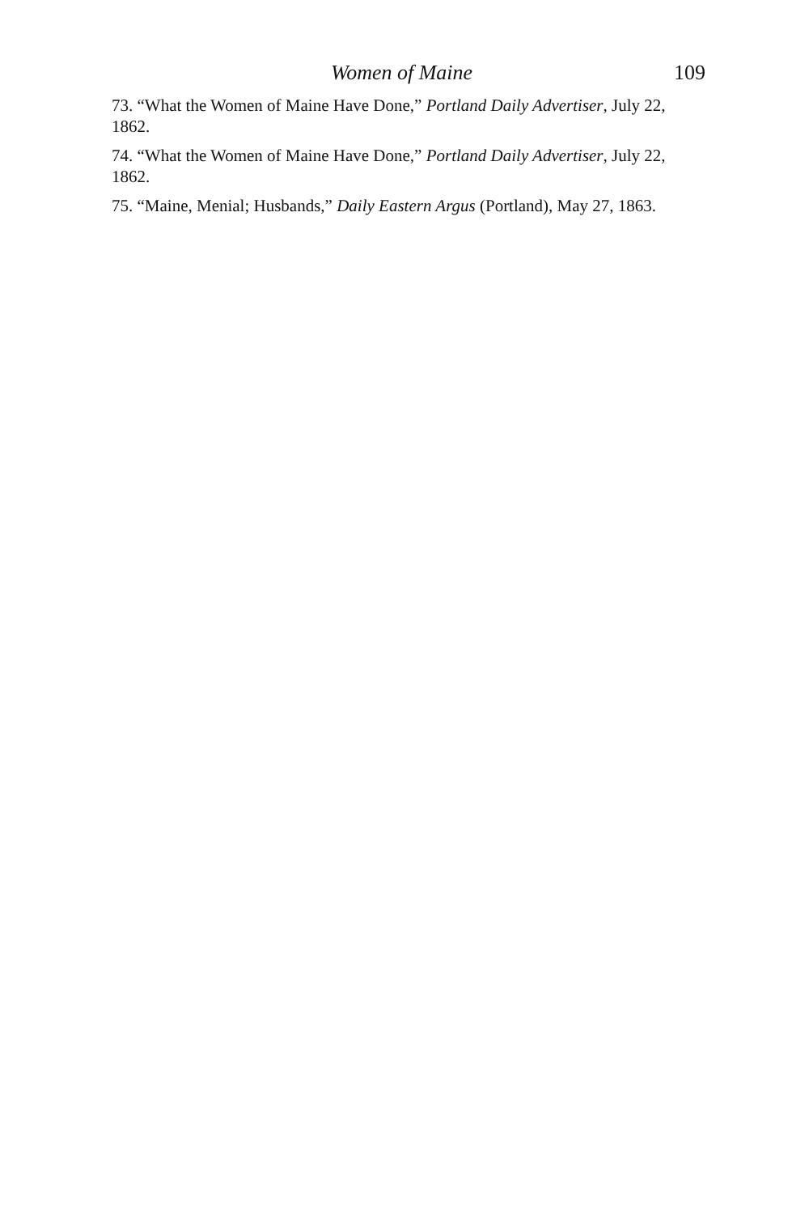Women of Maine 109
73. “What the Women of Maine Have Done,” Portland Daily Advertiser, July 22, 1862.
74. “What the Women of Maine Have Done,” Portland Daily Advertiser, July 22, 1862.
75. “Maine, Menial; Husbands,” Daily Eastern Argus (Portland), May 27, 1863.